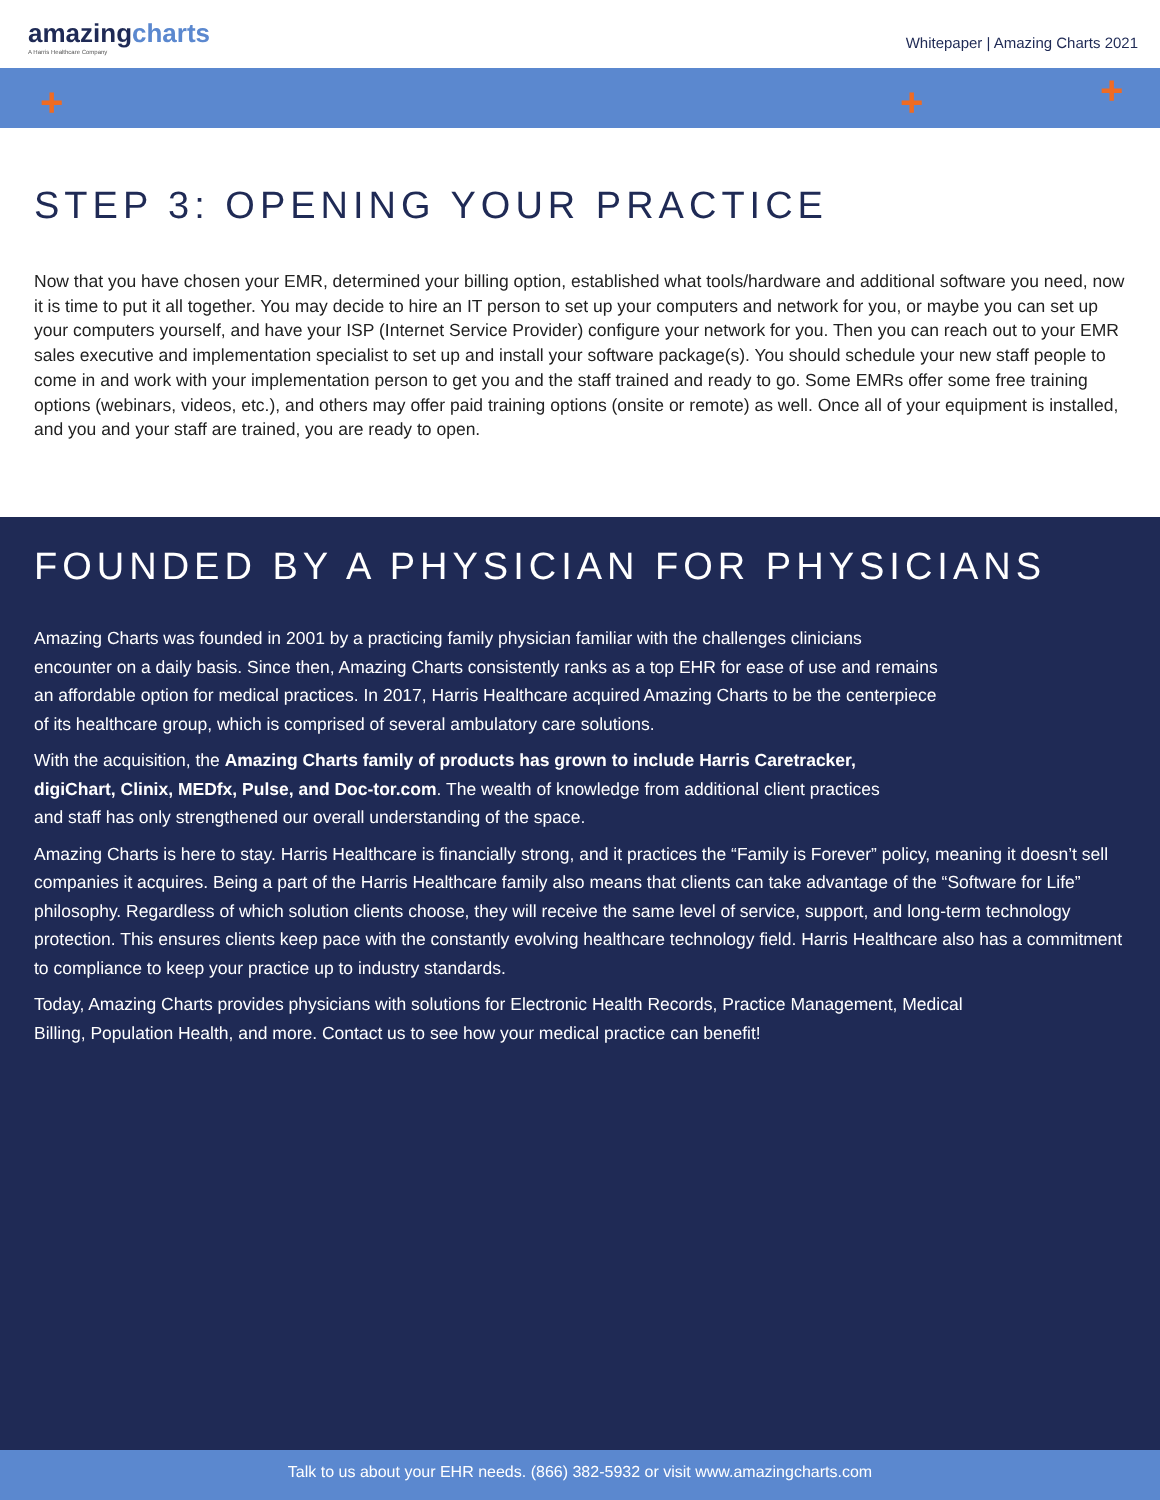amazingcharts
A Harris Healthcare Company
Whitepaper | Amazing Charts 2021
+ + +
STEP 3: OPENING YOUR PRACTICE
Now that you have chosen your EMR, determined your billing option, established what tools/hardware and additional software you need, now it is time to put it all together. You may decide to hire an IT person to set up your computers and network for you, or maybe you can set up your computers yourself, and have your ISP (Internet Service Provider) configure your network for you. Then you can reach out to your EMR sales executive and implementation specialist to set up and install your software package(s). You should schedule your new staff people to come in and work with your implementation person to get you and the staff trained and ready to go. Some EMRs offer some free training options (webinars, videos, etc.), and others may offer paid training options (onsite or remote) as well. Once all of your equipment is installed, and you and your staff are trained, you are ready to open.
FOUNDED BY A PHYSICIAN FOR PHYSICIANS
Amazing Charts was founded in 2001 by a practicing family physician familiar with the challenges clinicians encounter on a daily basis. Since then, Amazing Charts consistently ranks as a top EHR for ease of use and remains an affordable option for medical practices. In 2017, Harris Healthcare acquired Amazing Charts to be the centerpiece of its healthcare group, which is comprised of several ambulatory care solutions.
With the acquisition, the Amazing Charts family of products has grown to include Harris Caretracker, digiChart, Clinix, MEDfx, Pulse, and Doc-tor.com. The wealth of knowledge from additional client practices and staff has only strengthened our overall understanding of the space.
Amazing Charts is here to stay. Harris Healthcare is financially strong, and it practices the “Family is Forever” policy, meaning it doesn’t sell companies it acquires. Being a part of the Harris Healthcare family also means that clients can take advantage of the “Software for Life” philosophy. Regardless of which solution clients choose, they will receive the same level of service, support, and long-term technology protection. This ensures clients keep pace with the constantly evolving healthcare technology field. Harris Healthcare also has a commitment to compliance to keep your practice up to industry standards.
Today, Amazing Charts provides physicians with solutions for Electronic Health Records, Practice Management, Medical Billing, Population Health, and more. Contact us to see how your medical practice can benefit!
Talk to us about your EHR needs. (866) 382-5932 or visit www.amazingcharts.com